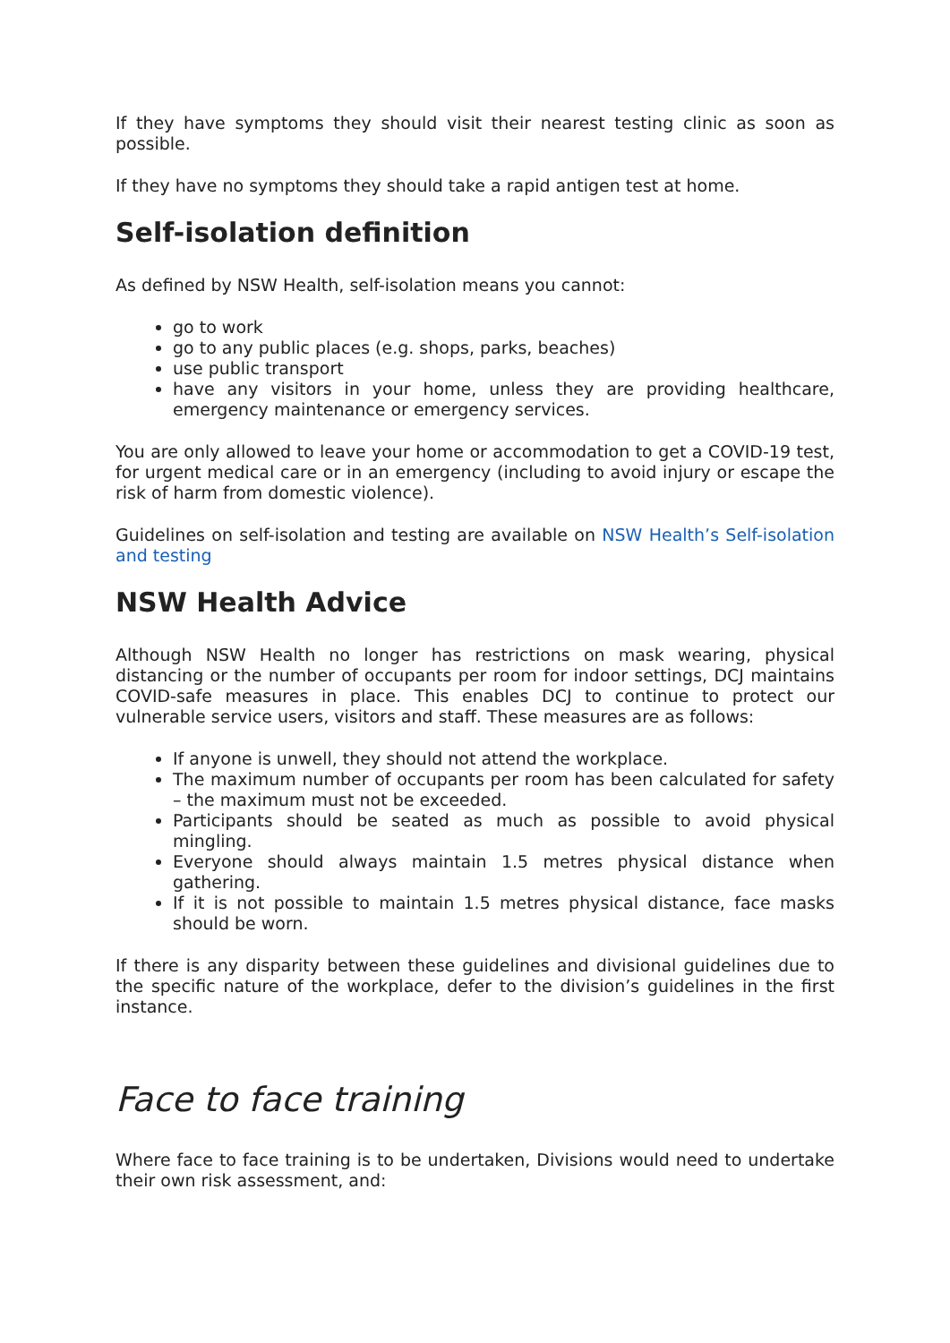If they have symptoms they should visit their nearest testing clinic as soon as possible.
If they have no symptoms they should take a rapid antigen test at home.
Self-isolation definition
As defined by NSW Health, self-isolation means you cannot:
go to work
go to any public places (e.g. shops, parks, beaches)
use public transport
have any visitors in your home, unless they are providing healthcare, emergency maintenance or emergency services.
You are only allowed to leave your home or accommodation to get a COVID-19 test, for urgent medical care or in an emergency (including to avoid injury or escape the risk of harm from domestic violence).
Guidelines on self-isolation and testing are available on NSW Health’s Self-isolation and testing
NSW Health Advice
Although NSW Health no longer has restrictions on mask wearing, physical distancing or the number of occupants per room for indoor settings, DCJ maintains COVID-safe measures in place. This enables DCJ to continue to protect our vulnerable service users, visitors and staff. These measures are as follows:
If anyone is unwell, they should not attend the workplace.
The maximum number of occupants per room has been calculated for safety – the maximum must not be exceeded.
Participants should be seated as much as possible to avoid physical mingling.
Everyone should always maintain 1.5 metres physical distance when gathering.
If it is not possible to maintain 1.5 metres physical distance, face masks should be worn.
If there is any disparity between these guidelines and divisional guidelines due to the specific nature of the workplace, defer to the division’s guidelines in the first instance.
Face to face training
Where face to face training is to be undertaken, Divisions would need to undertake their own risk assessment, and: